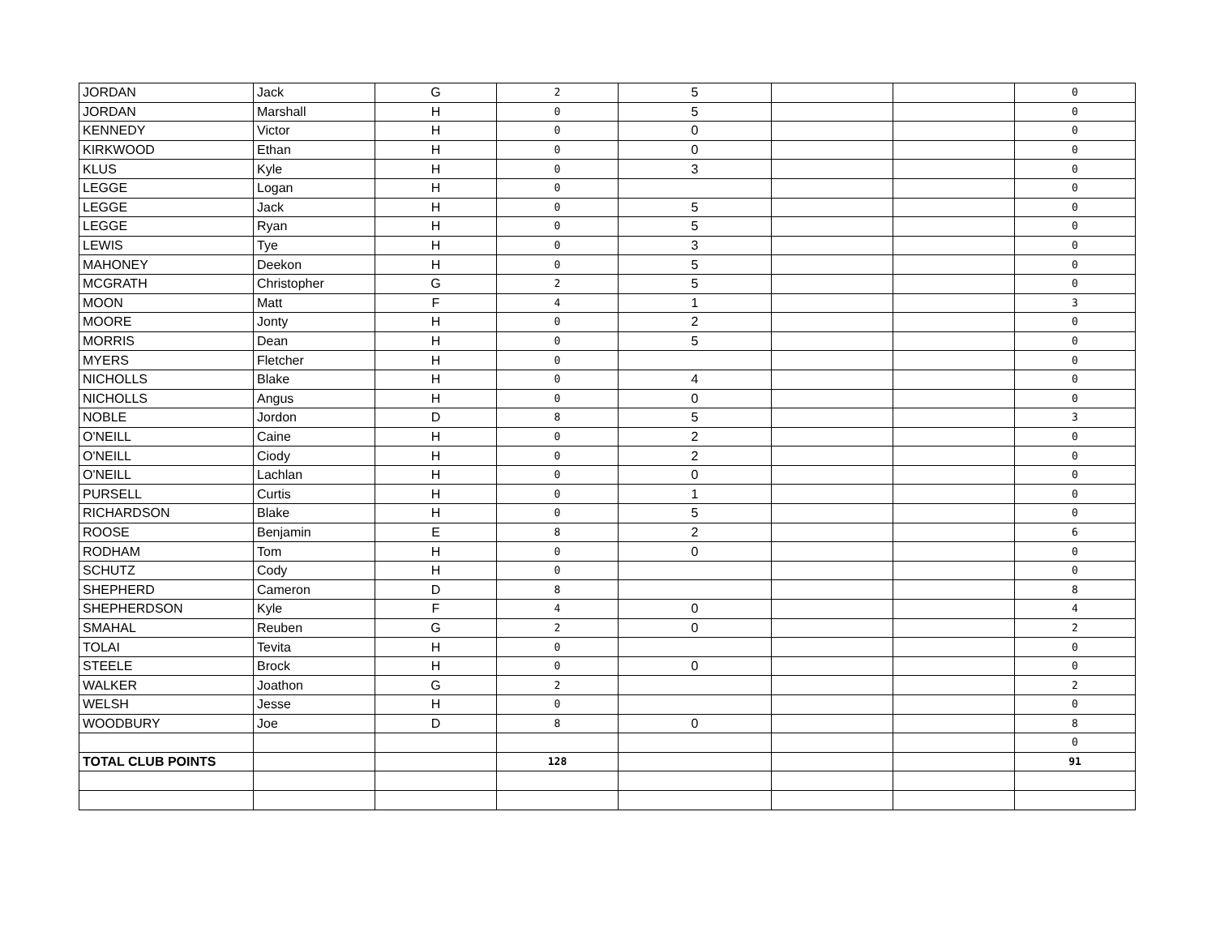| JORDAN | Jack | G | 2 | 5 | | | 0 |
| JORDAN | Marshall | H | 0 | 5 | | | 0 |
| KENNEDY | Victor | H | 0 | 0 | | | 0 |
| KIRKWOOD | Ethan | H | 0 | 0 | | | 0 |
| KLUS | Kyle | H | 0 | 3 | | | 0 |
| LEGGE | Logan | H | 0 | | | | 0 |
| LEGGE | Jack | H | 0 | 5 | | | 0 |
| LEGGE | Ryan | H | 0 | 5 | | | 0 |
| LEWIS | Tye | H | 0 | 3 | | | 0 |
| MAHONEY | Deekon | H | 0 | 5 | | | 0 |
| MCGRATH | Christopher | G | 2 | 5 | | | 0 |
| MOON | Matt | F | 4 | 1 | | | 3 |
| MOORE | Jonty | H | 0 | 2 | | | 0 |
| MORRIS | Dean | H | 0 | 5 | | | 0 |
| MYERS | Fletcher | H | 0 | | | | 0 |
| NICHOLLS | Blake | H | 0 | 4 | | | 0 |
| NICHOLLS | Angus | H | 0 | 0 | | | 0 |
| NOBLE | Jordon | D | 8 | 5 | | | 3 |
| O'NEILL | Caine | H | 0 | 2 | | | 0 |
| O'NEILL | Ciody | H | 0 | 2 | | | 0 |
| O'NEILL | Lachlan | H | 0 | 0 | | | 0 |
| PURSELL | Curtis | H | 0 | 1 | | | 0 |
| RICHARDSON | Blake | H | 0 | 5 | | | 0 |
| ROOSE | Benjamin | E | 8 | 2 | | | 6 |
| RODHAM | Tom | H | 0 | 0 | | | 0 |
| SCHUTZ | Cody | H | 0 | | | | 0 |
| SHEPHERD | Cameron | D | 8 | | | | 8 |
| SHEPHERDSON | Kyle | F | 4 | 0 | | | 4 |
| SMAHAL | Reuben | G | 2 | 0 | | | 2 |
| TOLAI | Tevita | H | 0 | | | | 0 |
| STEELE | Brock | H | 0 | 0 | | | 0 |
| WALKER | Joathon | G | 2 | | | | 2 |
| WELSH | Jesse | H | 0 | | | | 0 |
| WOODBURY | Joe | D | 8 | 0 | | | 8 |
| | | | | | | | 0 |
| TOTAL CLUB POINTS | | | 128 | | | | 91 |